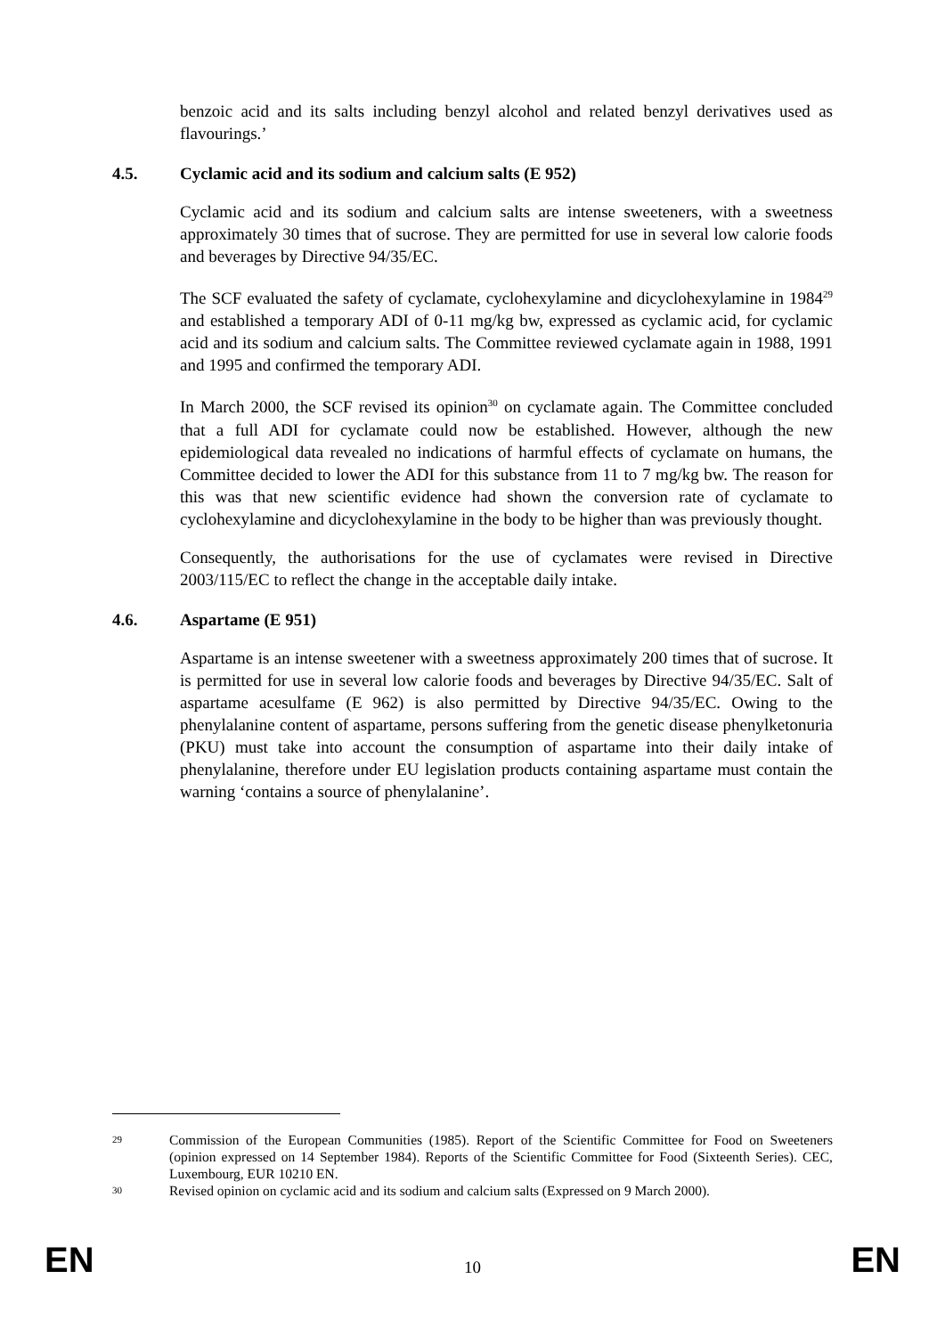benzoic acid and its salts including benzyl alcohol and related benzyl derivatives used as flavourings.’
4.5. Cyclamic acid and its sodium and calcium salts (E 952)
Cyclamic acid and its sodium and calcium salts are intense sweeteners, with a sweetness approximately 30 times that of sucrose. They are permitted for use in several low calorie foods and beverages by Directive 94/35/EC.
The SCF evaluated the safety of cyclamate, cyclohexylamine and dicyclohexylamine in 1984<sup>29</sup> and established a temporary ADI of 0-11 mg/kg bw, expressed as cyclamic acid, for cyclamic acid and its sodium and calcium salts. The Committee reviewed cyclamate again in 1988, 1991 and 1995 and confirmed the temporary ADI.
In March 2000, the SCF revised its opinion<sup>30</sup> on cyclamate again. The Committee concluded that a full ADI for cyclamate could now be established. However, although the new epidemiological data revealed no indications of harmful effects of cyclamate on humans, the Committee decided to lower the ADI for this substance from 11 to 7 mg/kg bw. The reason for this was that new scientific evidence had shown the conversion rate of cyclamate to cyclohexylamine and dicyclohexylamine in the body to be higher than was previously thought.
Consequently, the authorisations for the use of cyclamates were revised in Directive 2003/115/EC to reflect the change in the acceptable daily intake.
4.6. Aspartame (E 951)
Aspartame is an intense sweetener with a sweetness approximately 200 times that of sucrose. It is permitted for use in several low calorie foods and beverages by Directive 94/35/EC. Salt of aspartame acesulfame (E 962) is also permitted by Directive 94/35/EC. Owing to the phenylalanine content of aspartame, persons suffering from the genetic disease phenylketonuria (PKU) must take into account the consumption of aspartame into their daily intake of phenylalanine, therefore under EU legislation products containing aspartame must contain the warning ‘contains a source of phenylalanine’.
29 Commission of the European Communities (1985). Report of the Scientific Committee for Food on Sweeteners (opinion expressed on 14 September 1984). Reports of the Scientific Committee for Food (Sixteenth Series). CEC, Luxembourg, EUR 10210 EN.
30 Revised opinion on cyclamic acid and its sodium and calcium salts (Expressed on 9 March 2000).
EN 10 EN